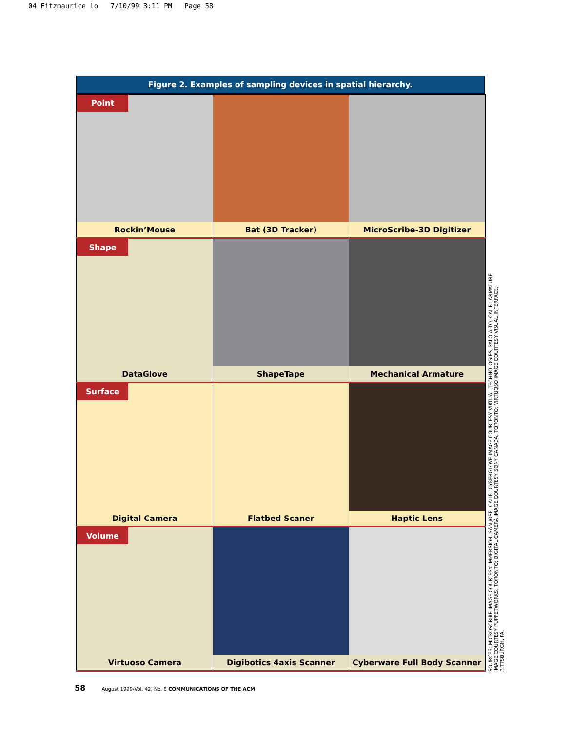04 Fitzmaurice lo 7/10/99 3:11 PM Page 58
Figure 2. Examples of sampling devices in spatial hierarchy.
| Point Rockin’Mouse | Bat (3D Tracker) | MicroScribe-3D Digitizer |
| Shape DataGlove | ShapeTape | Mechanical Armature |
| Surface Digital Camera | Flatbed Scaner | Haptic Lens |
| Volume Virtuoso Camera | Digibotics 4axis Scanner | Cyberware Full Body Scanner |
SOURCES: MICROSCRIBE IMAGE COURTESY IMMERSION, SAN JOSE, CALIF.; CYBERGLOVE IMAGE COURTESY VIRTUAL TECHNOLOGIES, PALO ALTO, CALIF.; ARMATURE IMAGE COURTESY PUPPETWORKS, TORONTO; DIGITAL CAMERA IMAGE COURTESY SONY CANADA, TORONTO; VIRTUOSO IMAGE COURTESY VISUAL INTERFACE, PITTSBURGH, PA.
58 August 1999/Vol. 42, No. 8 COMMUNICATIONS OF THE ACM